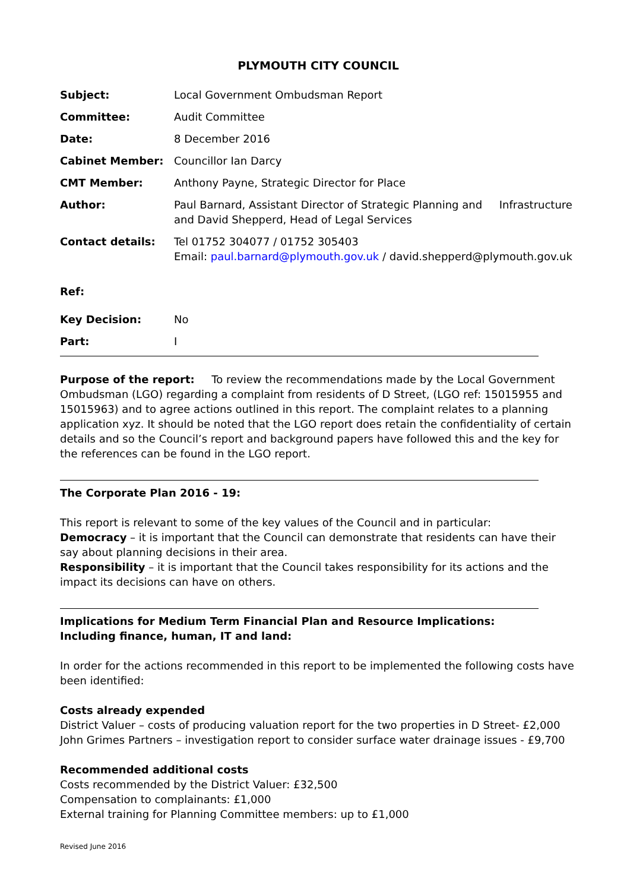PLYMOUTH CITY COUNCIL
| Subject: | Local Government Ombudsman Report |
| Committee: | Audit Committee |
| Date: | 8 December 2016 |
| Cabinet Member: | Councillor Ian Darcy |
| CMT Member: | Anthony Payne, Strategic Director for Place |
| Author: | Paul Barnard, Assistant Director of Strategic Planning and Infrastructure and David Shepperd, Head of Legal Services |
| Contact details: | Tel 01752 304077 / 01752 305403 Email: paul.barnard@plymouth.gov.uk / david.shepperd@plymouth.gov.uk |
| Ref: | |
| Key Decision: | No |
| Part: | I |
Purpose of the report: To review the recommendations made by the Local Government Ombudsman (LGO) regarding a complaint from residents of D Street, (LGO ref: 15015955 and 15015963) and to agree actions outlined in this report. The complaint relates to a planning application xyz. It should be noted that the LGO report does retain the confidentiality of certain details and so the Council’s report and background papers have followed this and the key for the references can be found in the LGO report.
The Corporate Plan 2016 - 19:
This report is relevant to some of the key values of the Council and in particular:
Democracy – it is important that the Council can demonstrate that residents can have their say about planning decisions in their area.
Responsibility – it is important that the Council takes responsibility for its actions and the impact its decisions can have on others.
Implications for Medium Term Financial Plan and Resource Implications:
Including finance, human, IT and land:
In order for the actions recommended in this report to be implemented the following costs have been identified:
Costs already expended
District Valuer – costs of producing valuation report for the two properties in D Street- £2,000
John Grimes Partners – investigation report to consider surface water drainage issues - £9,700
Recommended additional costs
Costs recommended by the District Valuer: £32,500
Compensation to complainants: £1,000
External training for Planning Committee members: up to £1,000
Revised June 2016